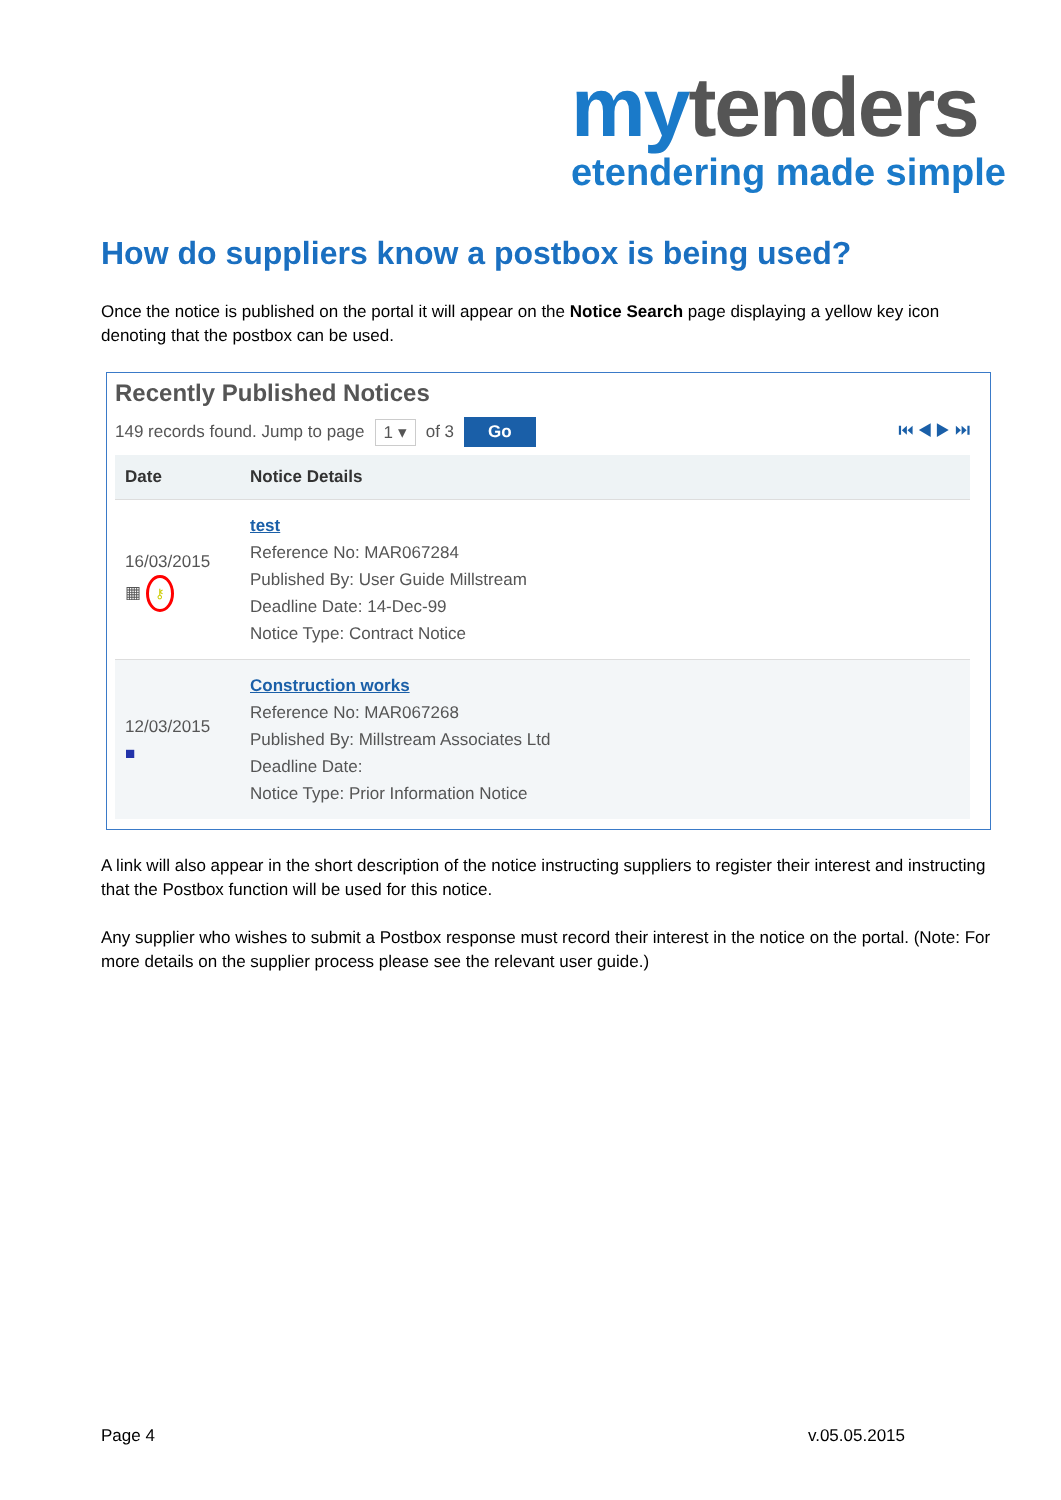my tenders
etendering made simple
How do suppliers know a postbox is being used?
Once the notice is published on the portal it will appear on the Notice Search page displaying a yellow key icon denoting that the postbox can be used.
Recently Published Notices
149 records found. Jump to page 1 ▾ of 3 Go ⏮ ◀ ▶ ⏭
| Date | Notice Details |
| --- | --- |
| 16/03/2015 ▦ ⚷ | test Reference No: MAR067284 Published By: User Guide Millstream Deadline Date: 14-Dec-99 Notice Type: Contract Notice |
| 12/03/2015 ■ | Construction works Reference No: MAR067268 Published By: Millstream Associates Ltd Deadline Date: Notice Type: Prior Information Notice |
A link will also appear in the short description of the notice instructing suppliers to register their interest and instructing that the Postbox function will be used for this notice.
Any supplier who wishes to submit a Postbox response must record their interest in the notice on the portal. (Note: For more details on the supplier process please see the relevant user guide.)
Page 4 v.05.05.2015